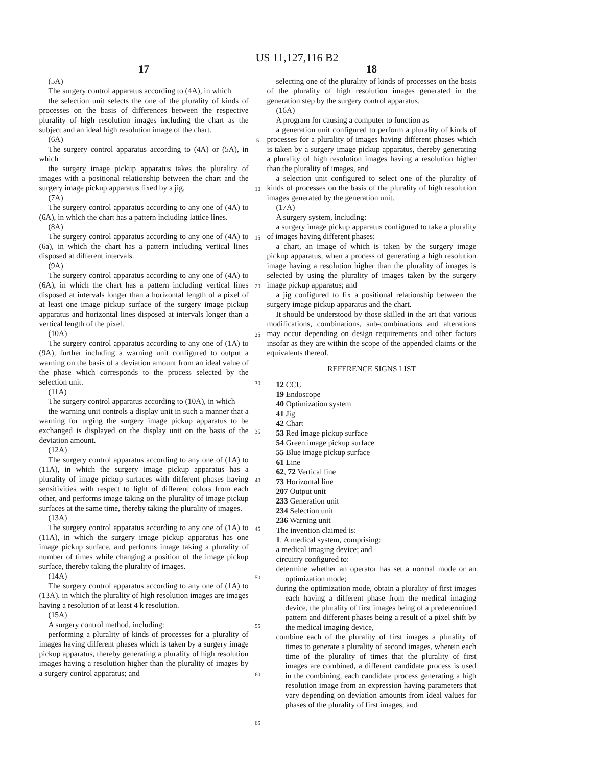US 11,127,116 B2
17
(5A)
The surgery control apparatus according to (4A), in which
the selection unit selects the one of the plurality of kinds of processes on the basis of differences between the respective plurality of high resolution images including the chart as the subject and an ideal high resolution image of the chart.
(6A)
The surgery control apparatus according to (4A) or (5A), in which
the surgery image pickup apparatus takes the plurality of images with a positional relationship between the chart and the surgery image pickup apparatus fixed by a jig.
(7A)
The surgery control apparatus according to any one of (4A) to (6A), in which the chart has a pattern including lattice lines.
(8A)
The surgery control apparatus according to any one of (4A) to (6a), in which the chart has a pattern including vertical lines disposed at different intervals.
(9A)
The surgery control apparatus according to any one of (4A) to (6A), in which the chart has a pattern including vertical lines disposed at intervals longer than a horizontal length of a pixel of at least one image pickup surface of the surgery image pickup apparatus and horizontal lines disposed at intervals longer than a vertical length of the pixel.
(10A)
The surgery control apparatus according to any one of (1A) to (9A), further including a warning unit configured to output a warning on the basis of a deviation amount from an ideal value of the phase which corresponds to the process selected by the selection unit.
(11A)
The surgery control apparatus according to (10A), in which
the warning unit controls a display unit in such a manner that a warning for urging the surgery image pickup apparatus to be exchanged is displayed on the display unit on the basis of the deviation amount.
(12A)
The surgery control apparatus according to any one of (1A) to (11A), in which the surgery image pickup apparatus has a plurality of image pickup surfaces with different phases having sensitivities with respect to light of different colors from each other, and performs image taking on the plurality of image pickup surfaces at the same time, thereby taking the plurality of images.
(13A)
The surgery control apparatus according to any one of (1A) to (11A), in which the surgery image pickup apparatus has one image pickup surface, and performs image taking a plurality of number of times while changing a position of the image pickup surface, thereby taking the plurality of images.
(14A)
The surgery control apparatus according to any one of (1A) to (13A), in which the plurality of high resolution images are images having a resolution of at least 4 k resolution.
(15A)
A surgery control method, including:
performing a plurality of kinds of processes for a plurality of images having different phases which is taken by a surgery image pickup apparatus, thereby generating a plurality of high resolution images having a resolution higher than the plurality of images by a surgery control apparatus; and
5
10
15
20
25
30
35
40
45
50
55
60
65
18
selecting one of the plurality of kinds of processes on the basis of the plurality of high resolution images generated in the generation step by the surgery control apparatus.
(16A)
A program for causing a computer to function as
a generation unit configured to perform a plurality of kinds of processes for a plurality of images having different phases which is taken by a surgery image pickup apparatus, thereby generating a plurality of high resolution images having a resolution higher than the plurality of images, and
a selection unit configured to select one of the plurality of kinds of processes on the basis of the plurality of high resolution images generated by the generation unit.
(17A)
A surgery system, including:
a surgery image pickup apparatus configured to take a plurality of images having different phases;
a chart, an image of which is taken by the surgery image pickup apparatus, when a process of generating a high resolution image having a resolution higher than the plurality of images is selected by using the plurality of images taken by the surgery image pickup apparatus; and
a jig configured to fix a positional relationship between the surgery image pickup apparatus and the chart.
It should be understood by those skilled in the art that various modifications, combinations, sub-combinations and alterations may occur depending on design requirements and other factors insofar as they are within the scope of the appended claims or the equivalents thereof.
REFERENCE SIGNS LIST
12 CCU
19 Endoscope
40 Optimization system
41 Jig
42 Chart
53 Red image pickup surface
54 Green image pickup surface
55 Blue image pickup surface
61 Line
62, 72 Vertical line
73 Horizontal line
207 Output unit
233 Generation unit
234 Selection unit
236 Warning unit
The invention claimed is:
1. A medical system, comprising:
a medical imaging device; and
circuitry configured to:
determine whether an operator has set a normal mode or an optimization mode;
during the optimization mode, obtain a plurality of first images each having a different phase from the medical imaging device, the plurality of first images being of a predetermined pattern and different phases being a result of a pixel shift by the medical imaging device,
combine each of the plurality of first images a plurality of times to generate a plurality of second images, wherein each time of the plurality of times that the plurality of first images are combined, a different candidate process is used in the combining, each candidate process generating a high resolution image from an expression having parameters that vary depending on deviation amounts from ideal values for phases of the plurality of first images, and